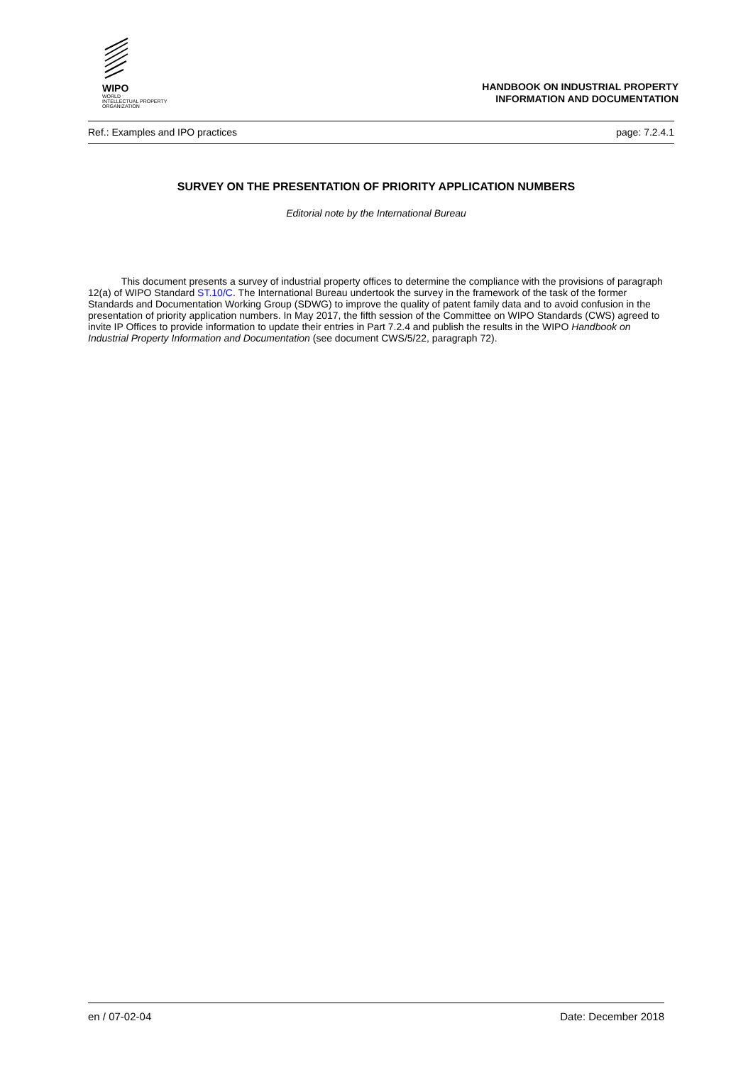WIPO
WORLD
INTELLECTUAL PROPERTY
ORGANIZATION
HANDBOOK ON INDUSTRIAL PROPERTY
INFORMATION AND DOCUMENTATION
Ref.: Examples and IPO practices page: 7.2.4.1
SURVEY ON THE PRESENTATION OF PRIORITY APPLICATION NUMBERS
Editorial note by the International Bureau
This document presents a survey of industrial property offices to determine the compliance with the provisions of paragraph 12(a) of WIPO Standard ST.10/C. The International Bureau undertook the survey in the framework of the task of the former Standards and Documentation Working Group (SDWG) to improve the quality of patent family data and to avoid confusion in the presentation of priority application numbers. In May 2017, the fifth session of the Committee on WIPO Standards (CWS) agreed to invite IP Offices to provide information to update their entries in Part 7.2.4 and publish the results in the WIPO Handbook on Industrial Property Information and Documentation (see document CWS/5/22, paragraph 72).
en / 07-02-04 Date: December 2018